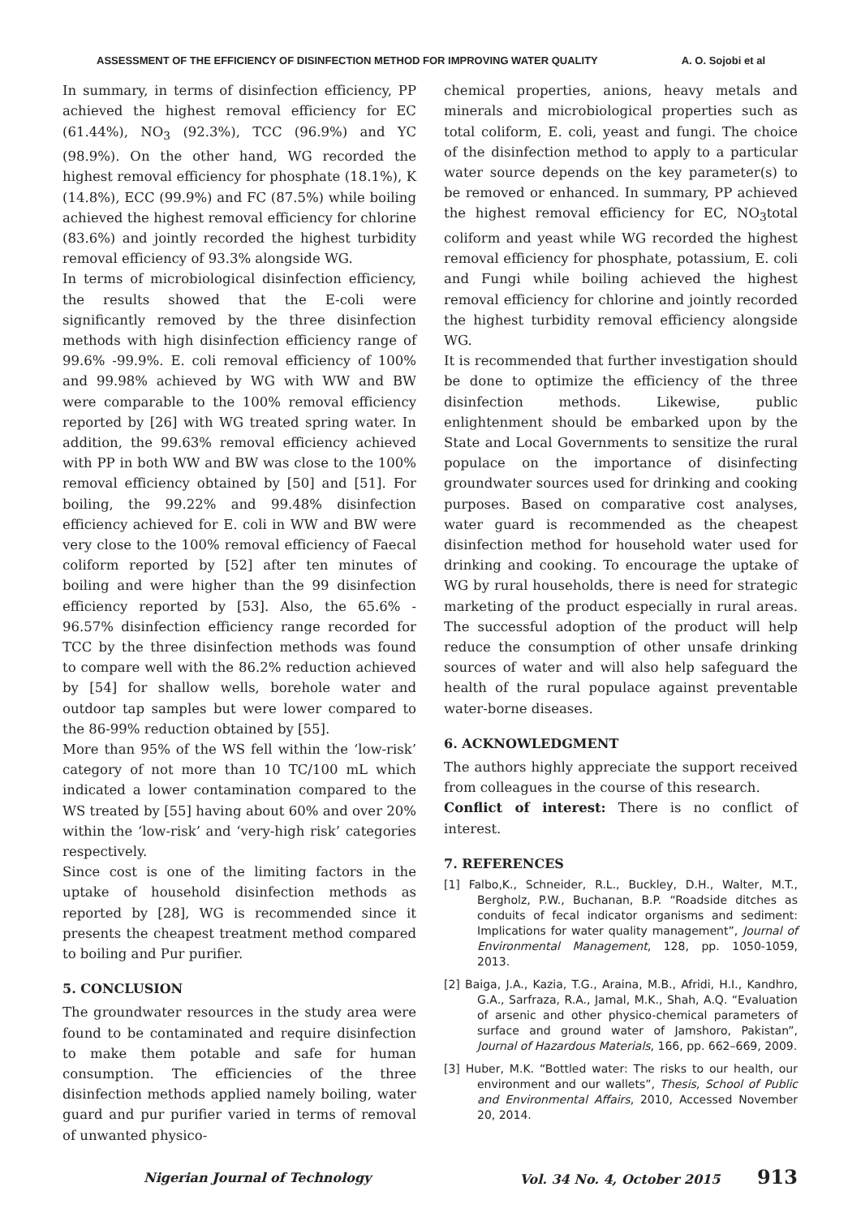ASSESSMENT OF THE EFFICIENCY OF DISINFECTION METHOD FOR IMPROVING WATER QUALITY A. O. Sojobi et al
In summary, in terms of disinfection efficiency, PP achieved the highest removal efficiency for EC (61.44%), NO<sub>3</sub> (92.3%), TCC (96.9%) and YC (98.9%). On the other hand, WG recorded the highest removal efficiency for phosphate (18.1%), K (14.8%), ECC (99.9%) and FC (87.5%) while boiling achieved the highest removal efficiency for chlorine (83.6%) and jointly recorded the highest turbidity removal efficiency of 93.3% alongside WG.
In terms of microbiological disinfection efficiency, the results showed that the E-coli were significantly removed by the three disinfection methods with high disinfection efficiency range of 99.6% -99.9%. E. coli removal efficiency of 100% and 99.98% achieved by WG with WW and BW were comparable to the 100% removal efficiency reported by [26] with WG treated spring water. In addition, the 99.63% removal efficiency achieved with PP in both WW and BW was close to the 100% removal efficiency obtained by [50] and [51]. For boiling, the 99.22% and 99.48% disinfection efficiency achieved for E. coli in WW and BW were very close to the 100% removal efficiency of Faecal coliform reported by [52] after ten minutes of boiling and were higher than the 99 disinfection efficiency reported by [53]. Also, the 65.6% - 96.57% disinfection efficiency range recorded for TCC by the three disinfection methods was found to compare well with the 86.2% reduction achieved by [54] for shallow wells, borehole water and outdoor tap samples but were lower compared to the 86-99% reduction obtained by [55].
More than 95% of the WS fell within the ‘low-risk’ category of not more than 10 TC/100 mL which indicated a lower contamination compared to the WS treated by [55] having about 60% and over 20% within the ‘low-risk’ and ‘very-high risk’ categories respectively.
Since cost is one of the limiting factors in the uptake of household disinfection methods as reported by [28], WG is recommended since it presents the cheapest treatment method compared to boiling and Pur purifier.
5. CONCLUSION
The groundwater resources in the study area were found to be contaminated and require disinfection to make them potable and safe for human consumption. The efficiencies of the three disinfection methods applied namely boiling, water guard and pur purifier varied in terms of removal of unwanted physico-
chemical properties, anions, heavy metals and minerals and microbiological properties such as total coliform, E. coli, yeast and fungi. The choice of the disinfection method to apply to a particular water source depends on the key parameter(s) to be removed or enhanced. In summary, PP achieved the highest removal efficiency for EC, NO<sub>3</sub>total coliform and yeast while WG recorded the highest removal efficiency for phosphate, potassium, E. coli and Fungi while boiling achieved the highest removal efficiency for chlorine and jointly recorded the highest turbidity removal efficiency alongside WG.
It is recommended that further investigation should be done to optimize the efficiency of the three disinfection methods. Likewise, public enlightenment should be embarked upon by the State and Local Governments to sensitize the rural populace on the importance of disinfecting groundwater sources used for drinking and cooking purposes. Based on comparative cost analyses, water guard is recommended as the cheapest disinfection method for household water used for drinking and cooking. To encourage the uptake of WG by rural households, there is need for strategic marketing of the product especially in rural areas. The successful adoption of the product will help reduce the consumption of other unsafe drinking sources of water and will also help safeguard the health of the rural populace against preventable water-borne diseases.
6. ACKNOWLEDGMENT
The authors highly appreciate the support received from colleagues in the course of this research.
Conflict of interest: There is no conflict of interest.
7. REFERENCES
[1] Falbo,K., Schneider, R.L., Buckley, D.H., Walter, M.T., Bergholz, P.W., Buchanan, B.P. “Roadside ditches as conduits of fecal indicator organisms and sediment: Implications for water quality management”, Journal of Environmental Management, 128, pp. 1050-1059, 2013.
[2] Baiga, J.A., Kazia, T.G., Araina, M.B., Afridi, H.I., Kandhro, G.A., Sarfraza, R.A., Jamal, M.K., Shah, A.Q. “Evaluation of arsenic and other physico-chemical parameters of surface and ground water of Jamshoro, Pakistan”, Journal of Hazardous Materials, 166, pp. 662–669, 2009.
[3] Huber, M.K. “Bottled water: The risks to our health, our environment and our wallets”, Thesis, School of Public and Environmental Affairs, 2010, Accessed November 20, 2014.
Nigerian Journal of Technology Vol. 34 No. 4, October 2015 913